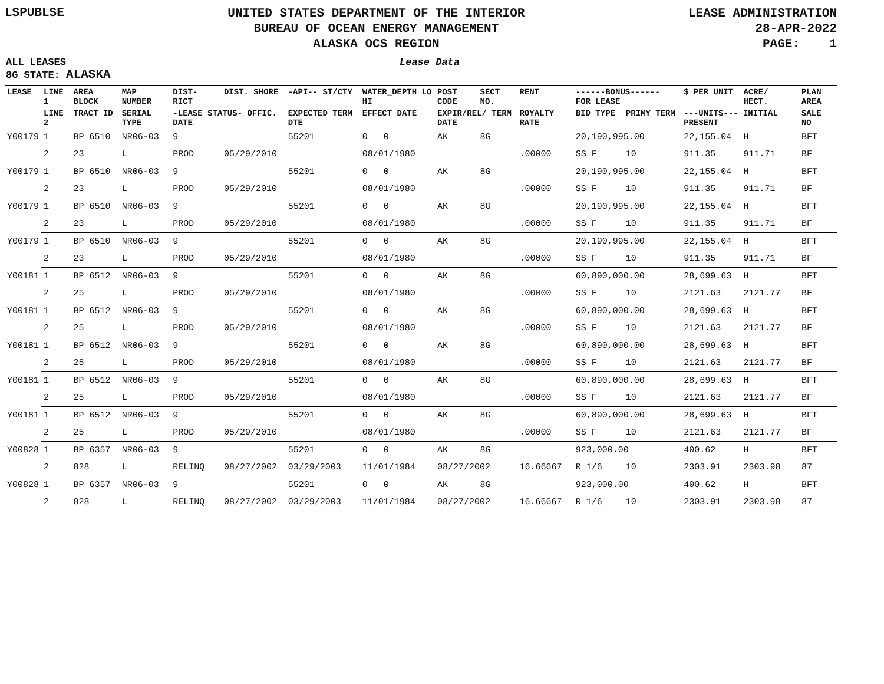LSPUBLSE
UNITED STATES DEPARTMENT OF THE INTERIOR
BUREAU OF OCEAN ENERGY MANAGEMENT
ALASKA OCS REGION
LEASE ADMINISTRATION
28-APR-2022
PAGE: 1
ALL LEASES
8G STATE: ALASKA
Lease Data
| LEASE | LINE 1 | AREA BLOCK | MAP NUMBER | DIST- RICT | DIST. SHORE | -API-- ST/CTY | WATER_DEPTH LO HI | POST CODE | SECT NO. | RENT | ------BONUS------ FOR LEASE | | $ PER UNIT | ACRE/ HECT. | PLAN AREA |
| --- | --- | --- | --- | --- | --- | --- | --- | --- | --- | --- | --- | --- | --- | --- | --- |
| | LINE 2 | TRACT ID | SERIAL TYPE | -LEASE STATUS- OFFIC. DATE | | EXPECTED TERM DTE | EFFECT DATE | EXPIR/REL/ TERM DATE | | ROYALTY RATE | BID TYPE | PRIMY TERM | ---UNITS--- INITIAL PRESENT | | SALE NO |
| Y00179 | 1 | BP 6510 | NR06-03 | 9 | | 55201 | 0 0 | AK | 8G | | 20,190,995.00 | | 22,155.04 | H | BFT |
| | 2 | 23 | L | PROD | 05/29/2010 | | 08/01/1980 | | | .00000 | SS F | 10 | 911.35 | 911.71 | BF |
| Y00179 | 1 | BP 6510 | NR06-03 | 9 | | 55201 | 0 0 | AK | 8G | | 20,190,995.00 | | 22,155.04 | H | BFT |
| | 2 | 23 | L | PROD | 05/29/2010 | | 08/01/1980 | | | .00000 | SS F | 10 | 911.35 | 911.71 | BF |
| Y00179 | 1 | BP 6510 | NR06-03 | 9 | | 55201 | 0 0 | AK | 8G | | 20,190,995.00 | | 22,155.04 | H | BFT |
| | 2 | 23 | L | PROD | 05/29/2010 | | 08/01/1980 | | | .00000 | SS F | 10 | 911.35 | 911.71 | BF |
| Y00179 | 1 | BP 6510 | NR06-03 | 9 | | 55201 | 0 0 | AK | 8G | | 20,190,995.00 | | 22,155.04 | H | BFT |
| | 2 | 23 | L | PROD | 05/29/2010 | | 08/01/1980 | | | .00000 | SS F | 10 | 911.35 | 911.71 | BF |
| Y00181 | 1 | BP 6512 | NR06-03 | 9 | | 55201 | 0 0 | AK | 8G | | 60,890,000.00 | | 28,699.63 | H | BFT |
| | 2 | 25 | L | PROD | 05/29/2010 | | 08/01/1980 | | | .00000 | SS F | 10 | 2121.63 | 2121.77 | BF |
| Y00181 | 1 | BP 6512 | NR06-03 | 9 | | 55201 | 0 0 | AK | 8G | | 60,890,000.00 | | 28,699.63 | H | BFT |
| | 2 | 25 | L | PROD | 05/29/2010 | | 08/01/1980 | | | .00000 | SS F | 10 | 2121.63 | 2121.77 | BF |
| Y00181 | 1 | BP 6512 | NR06-03 | 9 | | 55201 | 0 0 | AK | 8G | | 60,890,000.00 | | 28,699.63 | H | BFT |
| | 2 | 25 | L | PROD | 05/29/2010 | | 08/01/1980 | | | .00000 | SS F | 10 | 2121.63 | 2121.77 | BF |
| Y00181 | 1 | BP 6512 | NR06-03 | 9 | | 55201 | 0 0 | AK | 8G | | 60,890,000.00 | | 28,699.63 | H | BFT |
| | 2 | 25 | L | PROD | 05/29/2010 | | 08/01/1980 | | | .00000 | SS F | 10 | 2121.63 | 2121.77 | BF |
| Y00181 | 1 | BP 6512 | NR06-03 | 9 | | 55201 | 0 0 | AK | 8G | | 60,890,000.00 | | 28,699.63 | H | BFT |
| | 2 | 25 | L | PROD | 05/29/2010 | | 08/01/1980 | | | .00000 | SS F | 10 | 2121.63 | 2121.77 | BF |
| Y00828 | 1 | BP 6357 | NR06-03 | 9 | | 55201 | 0 0 | AK | 8G | | 923,000.00 | | 400.62 | H | BFT |
| | 2 | 828 | L | RELINQ | 08/27/2002 | 03/29/2003 | 11/01/1984 | 08/27/2002 | | 16.66667 | R 1/6 | 10 | 2303.91 | 2303.98 | 87 |
| Y00828 | 1 | BP 6357 | NR06-03 | 9 | | 55201 | 0 0 | AK | 8G | | 923,000.00 | | 400.62 | H | BFT |
| | 2 | 828 | L | RELINQ | 08/27/2002 | 03/29/2003 | 11/01/1984 | 08/27/2002 | | 16.66667 | R 1/6 | 10 | 2303.91 | 2303.98 | 87 |